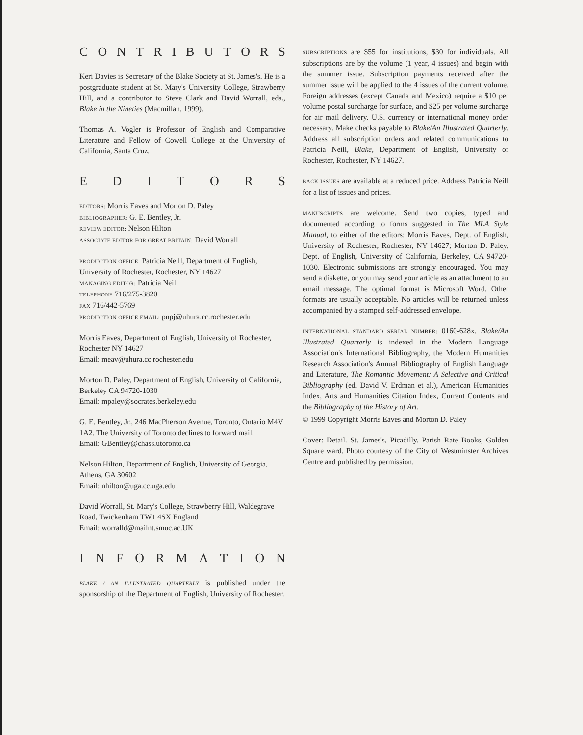CONTRIBUTORS
Keri Davies is Secretary of the Blake Society at St. James's. He is a postgraduate student at St. Mary's University College, Strawberry Hill, and a contributor to Steve Clark and David Worrall, eds., Blake in the Nineties (Macmillan, 1999).
Thomas A. Vogler is Professor of English and Comparative Literature and Fellow of Cowell College at the University of California, Santa Cruz.
EDITORS
EDITORS: Morris Eaves and Morton D. Paley
BIBLIOGRAPHER: G. E. Bentley, Jr.
REVIEW EDITOR: Nelson Hilton
ASSOCIATE EDITOR FOR GREAT BRITAIN: David Worrall
PRODUCTION OFFICE: Patricia Neill, Department of English, University of Rochester, Rochester, NY 14627
MANAGING EDITOR: Patricia Neill
TELEPHONE 716/275-3820
FAX 716/442-5769
PRODUCTION OFFICE EMAIL: pnpj@uhura.cc.rochester.edu
Morris Eaves, Department of English, University of Rochester, Rochester NY 14627
Email: meav@uhura.cc.rochester.edu
Morton D. Paley, Department of English, University of California, Berkeley CA 94720-1030
Email: mpaley@socrates.berkeley.edu
G. E. Bentley, Jr., 246 MacPherson Avenue, Toronto, Ontario M4V 1A2. The University of Toronto declines to forward mail.
Email: GBentley@chass.utoronto.ca
Nelson Hilton, Department of English, University of Georgia, Athens, GA 30602
Email: nhilton@uga.cc.uga.edu
David Worrall, St. Mary's College, Strawberry Hill, Waldegrave Road, Twickenham TW1 4SX England
Email: worralld@mailnt.smuc.ac.UK
INFORMATION
BLAKE / AN ILLUSTRATED QUARTERLY is published under the sponsorship of the Department of English, University of Rochester.
SUBSCRIPTIONS are $55 for institutions, $30 for individuals. All subscriptions are by the volume (1 year, 4 issues) and begin with the summer issue. Subscription payments received after the summer issue will be applied to the 4 issues of the current volume. Foreign addresses (except Canada and Mexico) require a $10 per volume postal surcharge for surface, and $25 per volume surcharge for air mail delivery. U.S. currency or international money order necessary. Make checks payable to Blake/An Illustrated Quarterly. Address all subscription orders and related communications to Patricia Neill, Blake, Department of English, University of Rochester, Rochester, NY 14627.
BACK ISSUES are available at a reduced price. Address Patricia Neill for a list of issues and prices.
MANUSCRIPTS are welcome. Send two copies, typed and documented according to forms suggested in The MLA Style Manual, to either of the editors: Morris Eaves, Dept. of English, University of Rochester, Rochester, NY 14627; Morton D. Paley, Dept. of English, University of California, Berkeley, CA 94720-1030. Electronic submissions are strongly encouraged. You may send a diskette, or you may send your article as an attachment to an email message. The optimal format is Microsoft Word. Other formats are usually acceptable. No articles will be returned unless accompanied by a stamped self-addressed envelope.
INTERNATIONAL STANDARD SERIAL NUMBER: 0160-628x. Blake/An Illustrated Quarterly is indexed in the Modern Language Association's International Bibliography, the Modern Humanities Research Association's Annual Bibliography of English Language and Literature, The Romantic Movement: A Selective and Critical Bibliography (ed. David V. Erdman et al.), American Humanities Index, Arts and Humanities Citation Index, Current Contents and the Bibliography of the History of Art.
© 1999 Copyright Morris Eaves and Morton D. Paley
Cover: Detail. St. James's, Picadilly. Parish Rate Books, Golden Square ward. Photo courtesy of the City of Westminster Archives Centre and published by permission.